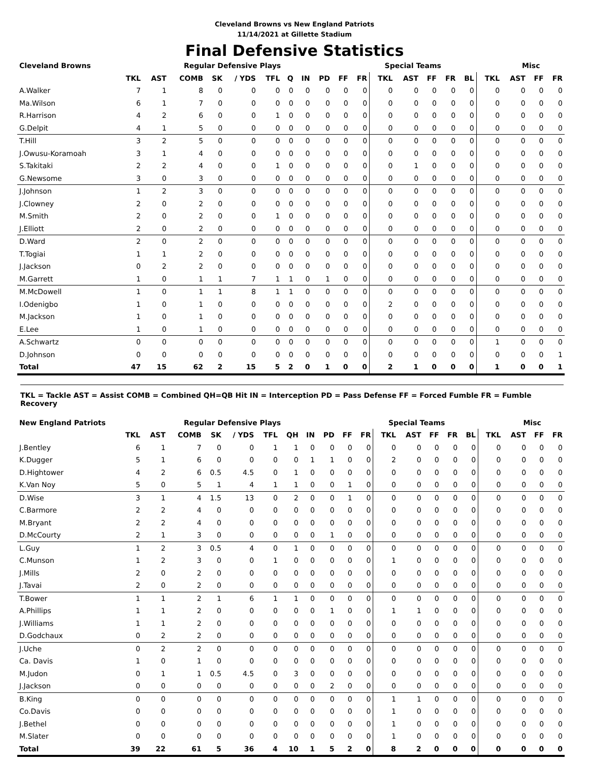Cleveland Browns vs New England Patriots
11/14/2021 at Gillette Stadium
Final Defensive Statistics
| Cleveland Browns | Regular Defensive Plays | | | | | | | | | | | Special Teams | | | | | | Misc | | |
| --- | --- | --- | --- | --- | --- | --- | --- | --- | --- | --- | --- | --- | --- | --- | --- | --- | --- | --- | --- | --- |
| | TKL | AST | COMB | SK | / YDS | TFL | Q | IN | PD | FF | FR | TKL | AST | FF | FR | BL | TKL | AST | FF | FR |
| A.Walker | 7 | 1 | 8 | 0 | 0 | 0 | 0 | 0 | 0 | 0 | 0 | 0 | 0 | 0 | 0 | 0 | 0 | 0 | 0 | 0 |
| Ma.Wilson | 6 | 1 | 7 | 0 | 0 | 0 | 0 | 0 | 0 | 0 | 0 | 0 | 0 | 0 | 0 | 0 | 0 | 0 | 0 | 0 |
| R.Harrison | 4 | 2 | 6 | 0 | 0 | 1 | 0 | 0 | 0 | 0 | 0 | 0 | 0 | 0 | 0 | 0 | 0 | 0 | 0 | 0 |
| G.Delpit | 4 | 1 | 5 | 0 | 0 | 0 | 0 | 0 | 0 | 0 | 0 | 0 | 0 | 0 | 0 | 0 | 0 | 0 | 0 | 0 |
| T.Hill | 3 | 2 | 5 | 0 | 0 | 0 | 0 | 0 | 0 | 0 | 0 | 0 | 0 | 0 | 0 | 0 | 0 | 0 | 0 | 0 |
| J.Owusu-Koramoah | 3 | 1 | 4 | 0 | 0 | 0 | 0 | 0 | 0 | 0 | 0 | 0 | 0 | 0 | 0 | 0 | 0 | 0 | 0 | 0 |
| S.Takitaki | 2 | 2 | 4 | 0 | 0 | 1 | 0 | 0 | 0 | 0 | 0 | 0 | 1 | 0 | 0 | 0 | 0 | 0 | 0 | 0 |
| G.Newsome | 3 | 0 | 3 | 0 | 0 | 0 | 0 | 0 | 0 | 0 | 0 | 0 | 0 | 0 | 0 | 0 | 0 | 0 | 0 | 0 |
| J.Johnson | 1 | 2 | 3 | 0 | 0 | 0 | 0 | 0 | 0 | 0 | 0 | 0 | 0 | 0 | 0 | 0 | 0 | 0 | 0 | 0 |
| J.Clowney | 2 | 0 | 2 | 0 | 0 | 0 | 0 | 0 | 0 | 0 | 0 | 0 | 0 | 0 | 0 | 0 | 0 | 0 | 0 | 0 |
| M.Smith | 2 | 0 | 2 | 0 | 0 | 1 | 0 | 0 | 0 | 0 | 0 | 0 | 0 | 0 | 0 | 0 | 0 | 0 | 0 | 0 |
| J.Elliott | 2 | 0 | 2 | 0 | 0 | 0 | 0 | 0 | 0 | 0 | 0 | 0 | 0 | 0 | 0 | 0 | 0 | 0 | 0 | 0 |
| D.Ward | 2 | 0 | 2 | 0 | 0 | 0 | 0 | 0 | 0 | 0 | 0 | 0 | 0 | 0 | 0 | 0 | 0 | 0 | 0 | 0 |
| T.Togiai | 1 | 1 | 2 | 0 | 0 | 0 | 0 | 0 | 0 | 0 | 0 | 0 | 0 | 0 | 0 | 0 | 0 | 0 | 0 | 0 |
| J.Jackson | 0 | 2 | 2 | 0 | 0 | 0 | 0 | 0 | 0 | 0 | 0 | 0 | 0 | 0 | 0 | 0 | 0 | 0 | 0 | 0 |
| M.Garrett | 1 | 0 | 1 | 1 | 7 | 1 | 1 | 0 | 1 | 0 | 0 | 0 | 0 | 0 | 0 | 0 | 0 | 0 | 0 | 0 |
| M.McDowell | 1 | 0 | 1 | 1 | 8 | 1 | 1 | 0 | 0 | 0 | 0 | 0 | 0 | 0 | 0 | 0 | 0 | 0 | 0 | 0 |
| I.Odenigbo | 1 | 0 | 1 | 0 | 0 | 0 | 0 | 0 | 0 | 0 | 0 | 2 | 0 | 0 | 0 | 0 | 0 | 0 | 0 | 0 |
| M.Jackson | 1 | 0 | 1 | 0 | 0 | 0 | 0 | 0 | 0 | 0 | 0 | 0 | 0 | 0 | 0 | 0 | 0 | 0 | 0 | 0 |
| E.Lee | 1 | 0 | 1 | 0 | 0 | 0 | 0 | 0 | 0 | 0 | 0 | 0 | 0 | 0 | 0 | 0 | 0 | 0 | 0 | 0 |
| A.Schwartz | 0 | 0 | 0 | 0 | 0 | 0 | 0 | 0 | 0 | 0 | 0 | 0 | 0 | 0 | 0 | 0 | 1 | 0 | 0 | 0 |
| D.Johnson | 0 | 0 | 0 | 0 | 0 | 0 | 0 | 0 | 0 | 0 | 0 | 0 | 0 | 0 | 0 | 0 | 0 | 0 | 0 | 1 |
| Total | 47 | 15 | 62 | 2 | 15 | 5 | 2 | 0 | 1 | 0 | 0 | 2 | 1 | 0 | 0 | 0 | 1 | 0 | 0 | 1 |
TKL = Tackle AST = Assist COMB = Combined QH=QB Hit IN = Interception PD = Pass Defense FF = Forced Fumble FR = Fumble Recovery
| New England Patriots | Regular Defensive Plays | | | | | | | | | | | Special Teams | | | | | | Misc | | |
| --- | --- | --- | --- | --- | --- | --- | --- | --- | --- | --- | --- | --- | --- | --- | --- | --- | --- | --- | --- | --- |
| | TKL | AST | COMB | SK | / YDS | TFL | QH | IN | PD | FF | FR | TKL | AST | FF | FR | BL | TKL | AST | FF | FR |
| J.Bentley | 6 | 1 | 7 | 0 | 0 | 1 | 1 | 0 | 0 | 0 | 0 | 0 | 0 | 0 | 0 | 0 | 0 | 0 | 0 | 0 |
| K.Dugger | 5 | 1 | 6 | 0 | 0 | 0 | 0 | 1 | 1 | 0 | 0 | 2 | 0 | 0 | 0 | 0 | 0 | 0 | 0 | 0 |
| D.Hightower | 4 | 2 | 6 | 0.5 | 4.5 | 0 | 1 | 0 | 0 | 0 | 0 | 0 | 0 | 0 | 0 | 0 | 0 | 0 | 0 | 0 |
| K.Van Noy | 5 | 0 | 5 | 1 | 4 | 1 | 1 | 0 | 0 | 1 | 0 | 0 | 0 | 0 | 0 | 0 | 0 | 0 | 0 | 0 |
| D.Wise | 3 | 1 | 4 | 1.5 | 13 | 0 | 2 | 0 | 0 | 1 | 0 | 0 | 0 | 0 | 0 | 0 | 0 | 0 | 0 | 0 |
| C.Barmore | 2 | 2 | 4 | 0 | 0 | 0 | 0 | 0 | 0 | 0 | 0 | 0 | 0 | 0 | 0 | 0 | 0 | 0 | 0 | 0 |
| M.Bryant | 2 | 2 | 4 | 0 | 0 | 0 | 0 | 0 | 0 | 0 | 0 | 0 | 0 | 0 | 0 | 0 | 0 | 0 | 0 | 0 |
| D.McCourty | 2 | 1 | 3 | 0 | 0 | 0 | 0 | 0 | 1 | 0 | 0 | 0 | 0 | 0 | 0 | 0 | 0 | 0 | 0 | 0 |
| L.Guy | 1 | 2 | 3 | 0.5 | 4 | 0 | 1 | 0 | 0 | 0 | 0 | 0 | 0 | 0 | 0 | 0 | 0 | 0 | 0 | 0 |
| C.Munson | 1 | 2 | 3 | 0 | 0 | 1 | 0 | 0 | 0 | 0 | 0 | 1 | 0 | 0 | 0 | 0 | 0 | 0 | 0 | 0 |
| J.Mills | 2 | 0 | 2 | 0 | 0 | 0 | 0 | 0 | 0 | 0 | 0 | 0 | 0 | 0 | 0 | 0 | 0 | 0 | 0 | 0 |
| J.Tavai | 2 | 0 | 2 | 0 | 0 | 0 | 0 | 0 | 0 | 0 | 0 | 0 | 0 | 0 | 0 | 0 | 0 | 0 | 0 | 0 |
| T.Bower | 1 | 1 | 2 | 1 | 6 | 1 | 1 | 0 | 0 | 0 | 0 | 0 | 0 | 0 | 0 | 0 | 0 | 0 | 0 | 0 |
| A.Phillips | 1 | 1 | 2 | 0 | 0 | 0 | 0 | 0 | 1 | 0 | 0 | 1 | 1 | 0 | 0 | 0 | 0 | 0 | 0 | 0 |
| J.Williams | 1 | 1 | 2 | 0 | 0 | 0 | 0 | 0 | 0 | 0 | 0 | 0 | 0 | 0 | 0 | 0 | 0 | 0 | 0 | 0 |
| D.Godchaux | 0 | 2 | 2 | 0 | 0 | 0 | 0 | 0 | 0 | 0 | 0 | 0 | 0 | 0 | 0 | 0 | 0 | 0 | 0 | 0 |
| J.Uche | 0 | 2 | 2 | 0 | 0 | 0 | 0 | 0 | 0 | 0 | 0 | 0 | 0 | 0 | 0 | 0 | 0 | 0 | 0 | 0 |
| Ca. Davis | 1 | 0 | 1 | 0 | 0 | 0 | 0 | 0 | 0 | 0 | 0 | 0 | 0 | 0 | 0 | 0 | 0 | 0 | 0 | 0 |
| M.Judon | 0 | 1 | 1 | 0.5 | 4.5 | 0 | 3 | 0 | 0 | 0 | 0 | 0 | 0 | 0 | 0 | 0 | 0 | 0 | 0 | 0 |
| J.Jackson | 0 | 0 | 0 | 0 | 0 | 0 | 0 | 0 | 2 | 0 | 0 | 0 | 0 | 0 | 0 | 0 | 0 | 0 | 0 | 0 |
| B.King | 0 | 0 | 0 | 0 | 0 | 0 | 0 | 0 | 0 | 0 | 0 | 1 | 1 | 0 | 0 | 0 | 0 | 0 | 0 | 0 |
| Co.Davis | 0 | 0 | 0 | 0 | 0 | 0 | 0 | 0 | 0 | 0 | 0 | 1 | 0 | 0 | 0 | 0 | 0 | 0 | 0 | 0 |
| J.Bethel | 0 | 0 | 0 | 0 | 0 | 0 | 0 | 0 | 0 | 0 | 0 | 1 | 0 | 0 | 0 | 0 | 0 | 0 | 0 | 0 |
| M.Slater | 0 | 0 | 0 | 0 | 0 | 0 | 0 | 0 | 0 | 0 | 0 | 1 | 0 | 0 | 0 | 0 | 0 | 0 | 0 | 0 |
| Total | 39 | 22 | 61 | 5 | 36 | 4 | 10 | 1 | 5 | 2 | 0 | 8 | 2 | 0 | 0 | 0 | 0 | 0 | 0 | 0 |